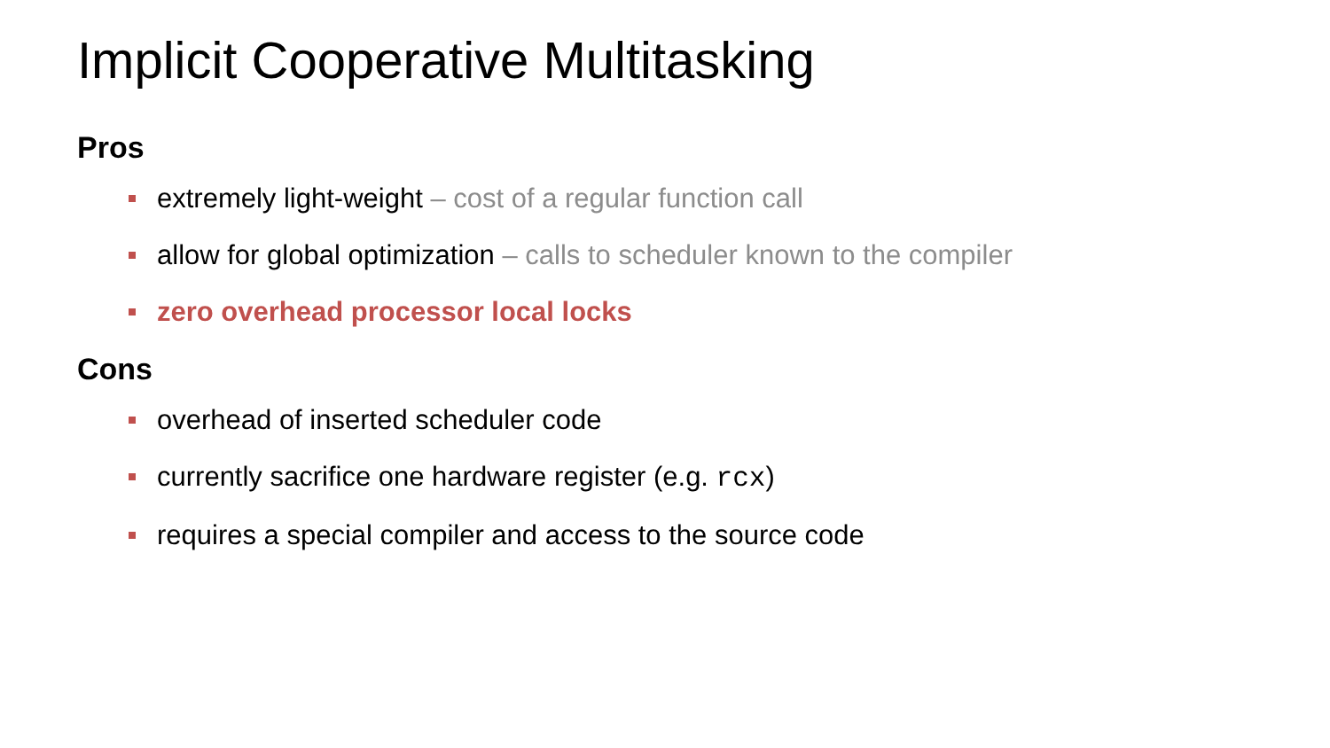Implicit Cooperative Multitasking
Pros
extremely light-weight – cost of a regular function call
allow for global optimization – calls to scheduler known to the compiler
zero overhead processor local locks
Cons
overhead of inserted scheduler code
currently sacrifice one hardware register (e.g. rcx)
requires a special compiler and access to the source code